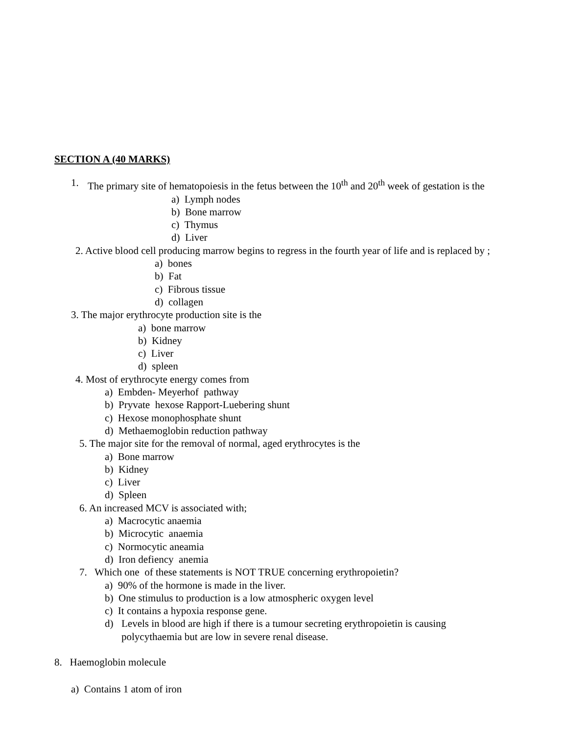SECTION A (40 MARKS)
1. The primary site of hematopoiesis in the fetus between the 10<sup>th</sup> and 20<sup>th</sup> week of gestation is the
a) Lymph nodes
b) Bone marrow
c) Thymus
d) Liver
2. Active blood cell producing marrow begins to regress in the fourth year of life and is replaced by ;
a) bones
b) Fat
c) Fibrous tissue
d) collagen
3. The major erythrocyte production site is the
a) bone marrow
b) Kidney
c) Liver
d) spleen
4. Most of erythrocyte energy comes from
a) Embden- Meyerhof pathway
b) Pryvate hexose Rapport-Luebering shunt
c) Hexose monophosphate shunt
d) Methaemoglobin reduction pathway
5. The major site for the removal of normal, aged erythrocytes is the
a) Bone marrow
b) Kidney
c) Liver
d) Spleen
6. An increased MCV is associated with;
a) Macrocytic anaemia
b) Microcytic anaemia
c) Normocytic aneamia
d) Iron defiency anemia
7. Which one of these statements is NOT TRUE concerning erythropoietin?
a) 90% of the hormone is made in the liver.
b) One stimulus to production is a low atmospheric oxygen level
c) It contains a hypoxia response gene.
d) Levels in blood are high if there is a tumour secreting erythropoietin is causing polycythaemia but are low in severe renal disease.
8. Haemoglobin molecule
a) Contains 1 atom of iron